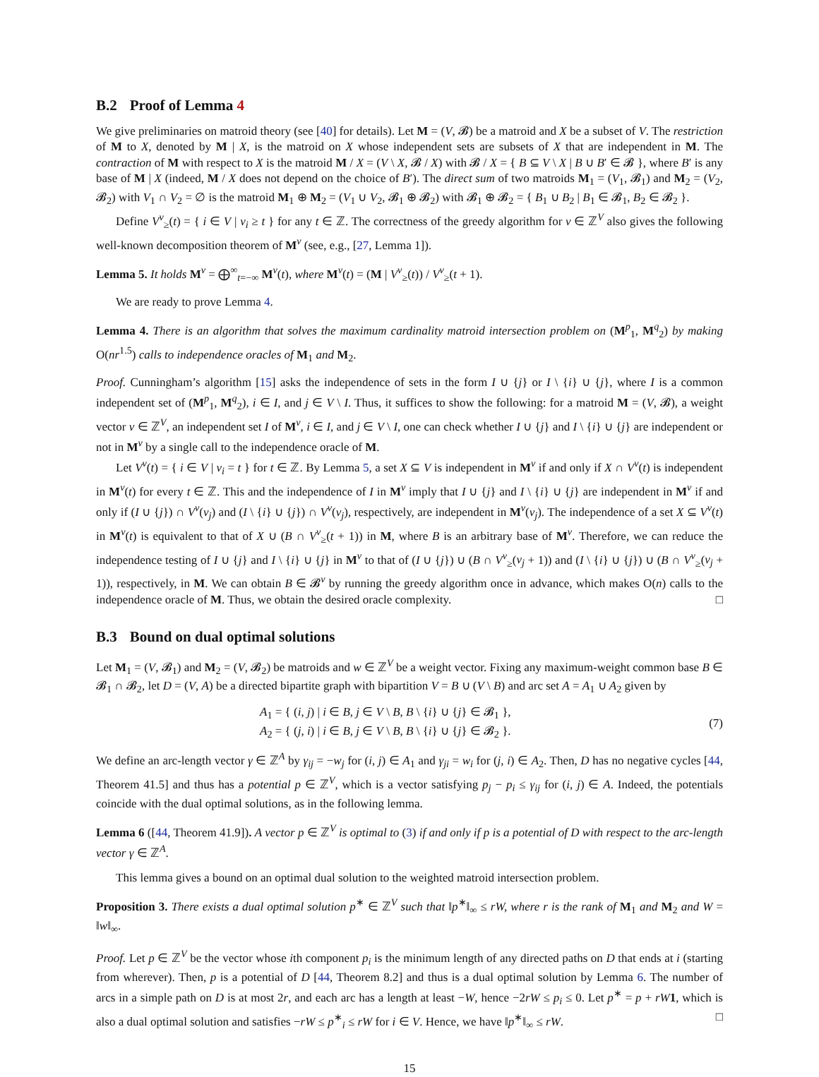B.2 Proof of Lemma 4
We give preliminaries on matroid theory (see [40] for details). Let M = (V, 𝓑) be a matroid and X be a subset of V. The restriction of M to X, denoted by M | X, is the matroid on X whose independent sets are subsets of X that are independent in M. The contraction of M with respect to X is the matroid M / X = (V \ X, 𝓑 / X) with 𝓑 / X = { B ⊆ V \ X | B ∪ B′ ∈ 𝓑 }, where B′ is any base of M | X (indeed, M / X does not depend on the choice of B′). The direct sum of two matroids M<sub>1</sub> = (V<sub>1</sub>, 𝓑<sub>1</sub>) and M<sub>2</sub> = (V<sub>2</sub>, 𝓑<sub>2</sub>) with V<sub>1</sub> ∩ V<sub>2</sub> = ∅ is the matroid M<sub>1</sub> ⊕ M<sub>2</sub> = (V<sub>1</sub> ∪ V<sub>2</sub>, 𝓑<sub>1</sub> ⊕ 𝓑<sub>2</sub>) with 𝓑<sub>1</sub> ⊕ 𝓑<sub>2</sub> = { B<sub>1</sub> ∪ B<sub>2</sub> | B<sub>1</sub> ∈ 𝓑<sub>1</sub>, B<sub>2</sub> ∈ 𝓑<sub>2</sub> }.
Define V<sup>v</sup><sub>≥</sub>(t) = { i ∈ V | v<sub>i</sub> ≥ t } for any t ∈ ℤ. The correctness of the greedy algorithm for v ∈ ℤ<sup>V</sup> also gives the following well-known decomposition theorem of M<sup>v</sup> (see, e.g., [27, Lemma 1]).
Lemma 5. It holds M<sup>v</sup> = ⨁<sup>∞</sup><sub>t=−∞</sub> M<sup>v</sup>(t), where M<sup>v</sup>(t) = (M | V<sup>v</sup><sub>≥</sub>(t)) / V<sup>v</sup><sub>≥</sub>(t + 1).
We are ready to prove Lemma 4.
Lemma 4. There is an algorithm that solves the maximum cardinality matroid intersection problem on (M<sup>p</sup><sub>1</sub>, M<sup>q</sup><sub>2</sub>) by making O(nr<sup>1.5</sup>) calls to independence oracles of M<sub>1</sub> and M<sub>2</sub>.
Proof. Cunningham’s algorithm [15] asks the independence of sets in the form I ∪ {j} or I \ {i} ∪ {j}, where I is a common independent set of (M<sup>p</sup><sub>1</sub>, M<sup>q</sup><sub>2</sub>), i ∈ I, and j ∈ V \ I. Thus, it suffices to show the following: for a matroid M = (V, 𝓑), a weight vector v ∈ ℤ<sup>V</sup>, an independent set I of M<sup>v</sup>, i ∈ I, and j ∈ V \ I, one can check whether I ∪ {j} and I \ {i} ∪ {j} are independent or not in M<sup>v</sup> by a single call to the independence oracle of M.
Let V<sup>v</sup>(t) = { i ∈ V | v<sub>i</sub> = t } for t ∈ ℤ. By Lemma 5, a set X ⊆ V is independent in M<sup>v</sup> if and only if X ∩ V<sup>v</sup>(t) is independent in M<sup>v</sup>(t) for every t ∈ ℤ. This and the independence of I in M<sup>v</sup> imply that I ∪ {j} and I \ {i} ∪ {j} are independent in M<sup>v</sup> if and only if (I ∪ {j}) ∩ V<sup>v</sup>(v<sub>j</sub>) and (I \ {i} ∪ {j}) ∩ V<sup>v</sup>(v<sub>j</sub>), respectively, are independent in M<sup>v</sup>(v<sub>j</sub>). The independence of a set X ⊆ V<sup>v</sup>(t) in M<sup>v</sup>(t) is equivalent to that of X ∪ (B ∩ V<sup>v</sup><sub>≥</sub>(t + 1)) in M, where B is an arbitrary base of M<sup>v</sup>. Therefore, we can reduce the independence testing of I ∪ {j} and I \ {i} ∪ {j} in M<sup>v</sup> to that of (I ∪ {j}) ∪ (B ∩ V<sup>v</sup><sub>≥</sub>(v<sub>j</sub> + 1)) and (I \ {i} ∪ {j}) ∪ (B ∩ V<sup>v</sup><sub>≥</sub>(v<sub>j</sub> + 1)), respectively, in M. We can obtain B ∈ 𝓑<sup>v</sup> by running the greedy algorithm once in advance, which makes O(n) calls to the independence oracle of M. Thus, we obtain the desired oracle complexity. □
B.3 Bound on dual optimal solutions
Let M<sub>1</sub> = (V, 𝓑<sub>1</sub>) and M<sub>2</sub> = (V, 𝓑<sub>2</sub>) be matroids and w ∈ ℤ<sup>V</sup> be a weight vector. Fixing any maximum-weight common base B ∈ 𝓑<sub>1</sub> ∩ 𝓑<sub>2</sub>, let D = (V, A) be a directed bipartite graph with bipartition V = B ∪ (V \ B) and arc set A = A<sub>1</sub> ∪ A<sub>2</sub> given by
A<sub>1</sub> = { (i, j) | i ∈ B, j ∈ V \ B, B \ {i} ∪ {j} ∈ 𝓑<sub>1</sub> },
A<sub>2</sub> = { (j, i) | i ∈ B, j ∈ V \ B, B \ {i} ∪ {j} ∈ 𝓑<sub>2</sub> }.
(7)
We define an arc-length vector γ ∈ ℤ<sup>A</sup> by γ<sub>ij</sub> = −w<sub>j</sub> for (i, j) ∈ A<sub>1</sub> and γ<sub>ji</sub> = w<sub>i</sub> for (j, i) ∈ A<sub>2</sub>. Then, D has no negative cycles [44, Theorem 41.5] and thus has a potential p ∈ ℤ<sup>V</sup>, which is a vector satisfying p<sub>j</sub> − p<sub>i</sub> ≤ γ<sub>ij</sub> for (i, j) ∈ A. Indeed, the potentials coincide with the dual optimal solutions, as in the following lemma.
Lemma 6 ([44, Theorem 41.9]). A vector p ∈ ℤ<sup>V</sup> is optimal to (3) if and only if p is a potential of D with respect to the arc-length vector γ ∈ ℤ<sup>A</sup>.
This lemma gives a bound on an optimal dual solution to the weighted matroid intersection problem.
Proposition 3. There exists a dual optimal solution p<sup>∗</sup> ∈ ℤ<sup>V</sup> such that ‖p<sup>∗</sup>‖<sub>∞</sub> ≤ rW, where r is the rank of M<sub>1</sub> and M<sub>2</sub> and W = ‖w‖<sub>∞</sub>.
Proof. Let p ∈ ℤ<sup>V</sup> be the vector whose ith component p<sub>i</sub> is the minimum length of any directed paths on D that ends at i (starting from wherever). Then, p is a potential of D [44, Theorem 8.2] and thus is a dual optimal solution by Lemma 6. The number of arcs in a simple path on D is at most 2r, and each arc has a length at least −W, hence −2rW ≤ p<sub>i</sub> ≤ 0. Let p<sup>∗</sup> = p + rW 1, which is also a dual optimal solution and satisfies −rW ≤ p<sup>∗</sup><sub>i</sub> ≤ rW for i ∈ V. Hence, we have ‖p<sup>∗</sup>‖<sub>∞</sub> ≤ rW. □
15